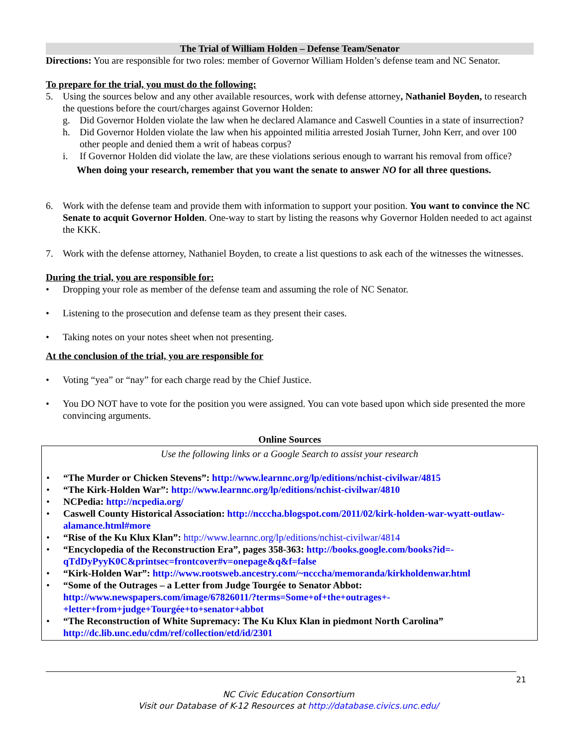The Trial of William Holden – Defense Team/Senator
Directions: You are responsible for two roles: member of Governor William Holden’s defense team and NC Senator.
To prepare for the trial, you must do the following:
5. Using the sources below and any other available resources, work with defense attorney, Nathaniel Boyden, to research the questions before the court/charges against Governor Holden:
g. Did Governor Holden violate the law when he declared Alamance and Caswell Counties in a state of insurrection?
h. Did Governor Holden violate the law when his appointed militia arrested Josiah Turner, John Kerr, and over 100 other people and denied them a writ of habeas corpus?
i. If Governor Holden did violate the law, are these violations serious enough to warrant his removal from office?
When doing your research, remember that you want the senate to answer NO for all three questions.
6. Work with the defense team and provide them with information to support your position. You want to convince the NC Senate to acquit Governor Holden. One-way to start by listing the reasons why Governor Holden needed to act against the KKK.
7. Work with the defense attorney, Nathaniel Boyden, to create a list questions to ask each of the witnesses the witnesses.
During the trial, you are responsible for:
• Dropping your role as member of the defense team and assuming the role of NC Senator.
• Listening to the prosecution and defense team as they present their cases.
• Taking notes on your notes sheet when not presenting.
At the conclusion of the trial, you are responsible for
• Voting “yea” or “nay” for each charge read by the Chief Justice.
• You DO NOT have to vote for the position you were assigned. You can vote based upon which side presented the more convincing arguments.
Online Sources
Use the following links or a Google Search to assist your research
• “The Murder or Chicken Stevens”: http://www.learnnc.org/lp/editions/nchist-civilwar/4815
• “The Kirk-Holden War”: http://www.learnnc.org/lp/editions/nchist-civilwar/4810
• NCPedia: http://ncpedia.org/
• Caswell County Historical Association: http://ncccha.blogspot.com/2011/02/kirk-holden-war-wyatt-outlaw-alamance.html#more
• “Rise of the Ku Klux Klan”: http://www.learnnc.org/lp/editions/nchist-civilwar/4814
• “Encyclopedia of the Reconstruction Era”, pages 358-363: http://books.google.com/books?id=-qTdDyPyyK0C&printsec=frontcover#v=onepage&q&f=false
• “Kirk-Holden War”: http://www.rootsweb.ancestry.com/~ncccha/memoranda/kirkholdenwar.html
• “Some of the Outrages – a Letter from Judge Tourgée to Senator Abbot: http://www.newspapers.com/image/67826011/?terms=Some+of+the+outrages+-+letter+from+judge+Tourgée+to+senator+abbot
• “The Reconstruction of White Supremacy: The Ku Klux Klan in piedmont North Carolina” http://dc.lib.unc.edu/cdm/ref/collection/etd/id/2301
21
NC Civic Education Consortium
Visit our Database of K-12 Resources at http://database.civics.unc.edu/